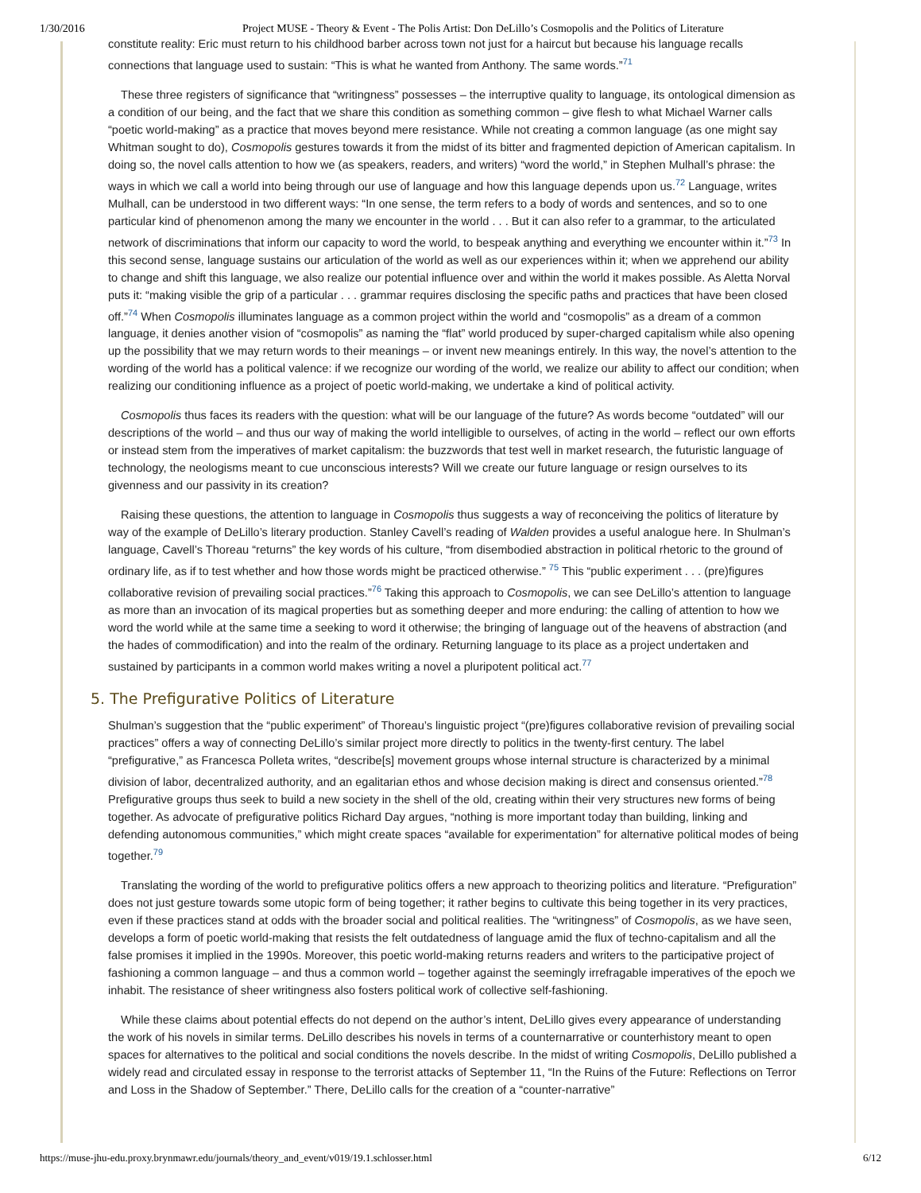1/30/2016 Project MUSE - Theory & Event - The Polis Artist: Don DeLillo’s Cosmopolis and the Politics of Literature
constitute reality: Eric must return to his childhood barber across town not just for a haircut but because his language recalls connections that language used to sustain: “This is what he wanted from Anthony. The same words.”<sup>71</sup>
These three registers of significance that “writingness” possesses – the interruptive quality to language, its ontological dimension as a condition of our being, and the fact that we share this condition as something common – give flesh to what Michael Warner calls “poetic world-making” as a practice that moves beyond mere resistance. While not creating a common language (as one might say Whitman sought to do), Cosmopolis gestures towards it from the midst of its bitter and fragmented depiction of American capitalism. In doing so, the novel calls attention to how we (as speakers, readers, and writers) “word the world,” in Stephen Mulhall’s phrase: the ways in which we call a world into being through our use of language and how this language depends upon us.<sup>72</sup> Language, writes Mulhall, can be understood in two different ways: “In one sense, the term refers to a body of words and sentences, and so to one particular kind of phenomenon among the many we encounter in the world . . . But it can also refer to a grammar, to the articulated network of discriminations that inform our capacity to word the world, to bespeak anything and everything we encounter within it.”<sup>73</sup> In this second sense, language sustains our articulation of the world as well as our experiences within it; when we apprehend our ability to change and shift this language, we also realize our potential influence over and within the world it makes possible. As Aletta Norval puts it: “making visible the grip of a particular . . . grammar requires disclosing the specific paths and practices that have been closed off.”<sup>74</sup> When Cosmopolis illuminates language as a common project within the world and “cosmopolis” as a dream of a common language, it denies another vision of “cosmopolis” as naming the “flat” world produced by super-charged capitalism while also opening up the possibility that we may return words to their meanings – or invent new meanings entirely. In this way, the novel’s attention to the wording of the world has a political valence: if we recognize our wording of the world, we realize our ability to affect our condition; when realizing our conditioning influence as a project of poetic world-making, we undertake a kind of political activity.
Cosmopolis thus faces its readers with the question: what will be our language of the future? As words become “outdated” will our descriptions of the world – and thus our way of making the world intelligible to ourselves, of acting in the world – reflect our own efforts or instead stem from the imperatives of market capitalism: the buzzwords that test well in market research, the futuristic language of technology, the neologisms meant to cue unconscious interests? Will we create our future language or resign ourselves to its givenness and our passivity in its creation?
Raising these questions, the attention to language in Cosmopolis thus suggests a way of reconceiving the politics of literature by way of the example of DeLillo’s literary production. Stanley Cavell’s reading of Walden provides a useful analogue here. In Shulman’s language, Cavell’s Thoreau “returns” the key words of his culture, “from disembodied abstraction in political rhetoric to the ground of ordinary life, as if to test whether and how those words might be practiced otherwise.” <sup>75</sup> This “public experiment . . . (pre)figures collaborative revision of prevailing social practices.”<sup>76</sup> Taking this approach to Cosmopolis, we can see DeLillo’s attention to language as more than an invocation of its magical properties but as something deeper and more enduring: the calling of attention to how we word the world while at the same time a seeking to word it otherwise; the bringing of language out of the heavens of abstraction (and the hades of commodification) and into the realm of the ordinary. Returning language to its place as a project undertaken and sustained by participants in a common world makes writing a novel a pluripotent political act.<sup>77</sup>
5. The Prefigurative Politics of Literature
Shulman’s suggestion that the “public experiment” of Thoreau’s linguistic project “(pre)figures collaborative revision of prevailing social practices” offers a way of connecting DeLillo’s similar project more directly to politics in the twenty-first century. The label “prefigurative,” as Francesca Polleta writes, “describe[s] movement groups whose internal structure is characterized by a minimal division of labor, decentralized authority, and an egalitarian ethos and whose decision making is direct and consensus oriented.”<sup>78</sup> Prefigurative groups thus seek to build a new society in the shell of the old, creating within their very structures new forms of being together. As advocate of prefigurative politics Richard Day argues, “nothing is more important today than building, linking and defending autonomous communities,” which might create spaces “available for experimentation” for alternative political modes of being together.<sup>79</sup>
Translating the wording of the world to prefigurative politics offers a new approach to theorizing politics and literature. “Prefiguration” does not just gesture towards some utopic form of being together; it rather begins to cultivate this being together in its very practices, even if these practices stand at odds with the broader social and political realities. The “writingness” of Cosmopolis, as we have seen, develops a form of poetic world-making that resists the felt outdatedness of language amid the flux of techno-capitalism and all the false promises it implied in the 1990s. Moreover, this poetic world-making returns readers and writers to the participative project of fashioning a common language – and thus a common world – together against the seemingly irrefragable imperatives of the epoch we inhabit. The resistance of sheer writingness also fosters political work of collective self-fashioning.
While these claims about potential effects do not depend on the author’s intent, DeLillo gives every appearance of understanding the work of his novels in similar terms. DeLillo describes his novels in terms of a counternarrative or counterhistory meant to open spaces for alternatives to the political and social conditions the novels describe. In the midst of writing Cosmopolis, DeLillo published a widely read and circulated essay in response to the terrorist attacks of September 11, “In the Ruins of the Future: Reflections on Terror and Loss in the Shadow of September.” There, DeLillo calls for the creation of a “counter-narrative”
https://muse-jhu-edu.proxy.brynmawr.edu/journals/theory_and_event/v019/19.1.schlosser.html 6/12